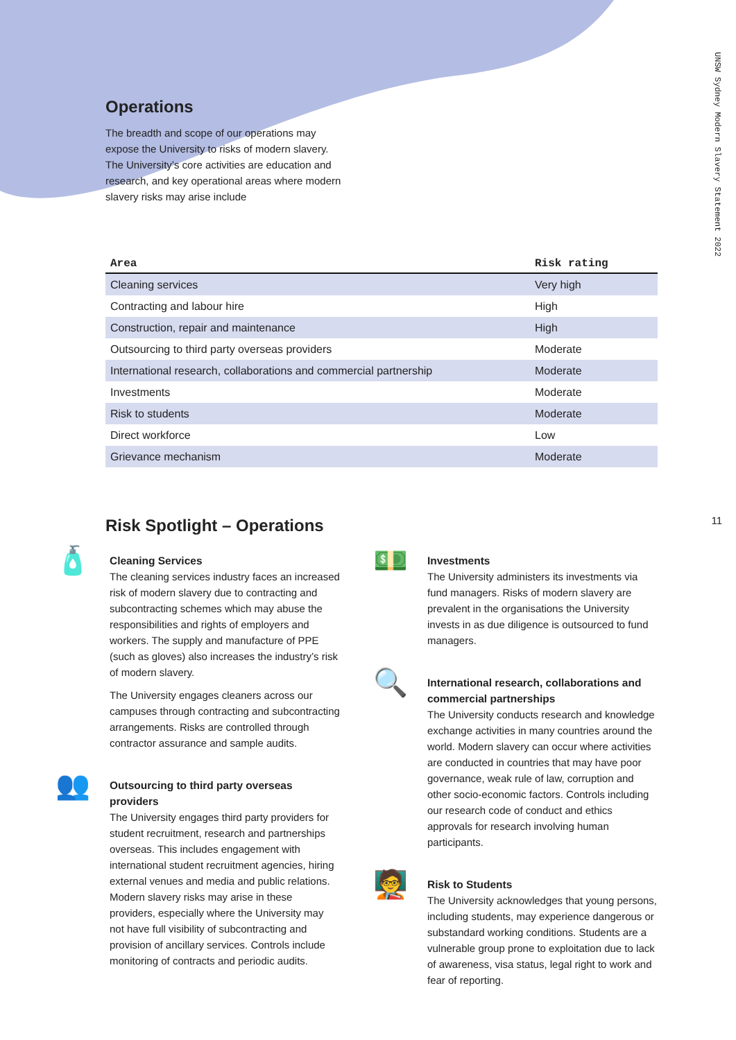UNSW Sydney Modern Slavery Statement 2022
11
Operations
The breadth and scope of our operations may expose the University to risks of modern slavery. The University’s core activities are education and research, and key operational areas where modern slavery risks may arise include
| Area | Risk rating |
| --- | --- |
| Cleaning services | Very high |
| Contracting and labour hire | High |
| Construction, repair and maintenance | High |
| Outsourcing to third party overseas providers | Moderate |
| International research, collaborations and commercial partnership | Moderate |
| Investments | Moderate |
| Risk to students | Moderate |
| Direct workforce | Low |
| Grievance mechanism | Moderate |
Risk Spotlight – Operations
🧴
Cleaning Services
The cleaning services industry faces an increased risk of modern slavery due to contracting and subcontracting schemes which may abuse the responsibilities and rights of employers and workers. The supply and manufacture of PPE (such as gloves) also increases the industry’s risk of modern slavery.
The University engages cleaners across our campuses through contracting and subcontracting arrangements. Risks are controlled through contractor assurance and sample audits.
👥
Outsourcing to third party overseas providers
The University engages third party providers for student recruitment, research and partnerships overseas. This includes engagement with international student recruitment agencies, hiring external venues and media and public relations. Modern slavery risks may arise in these providers, especially where the University may not have full visibility of subcontracting and provision of ancillary services. Controls include monitoring of contracts and periodic audits.
💵
Investments
The University administers its investments via fund managers. Risks of modern slavery are prevalent in the organisations the University invests in as due diligence is outsourced to fund managers.
🔍
International research, collaborations and commercial partnerships
The University conducts research and knowledge exchange activities in many countries around the world. Modern slavery can occur where activities are conducted in countries that may have poor governance, weak rule of law, corruption and other socio-economic factors. Controls including our research code of conduct and ethics approvals for research involving human participants.
🧑‍🏫
Risk to Students
The University acknowledges that young persons, including students, may experience dangerous or substandard working conditions. Students are a vulnerable group prone to exploitation due to lack of awareness, visa status, legal right to work and fear of reporting.